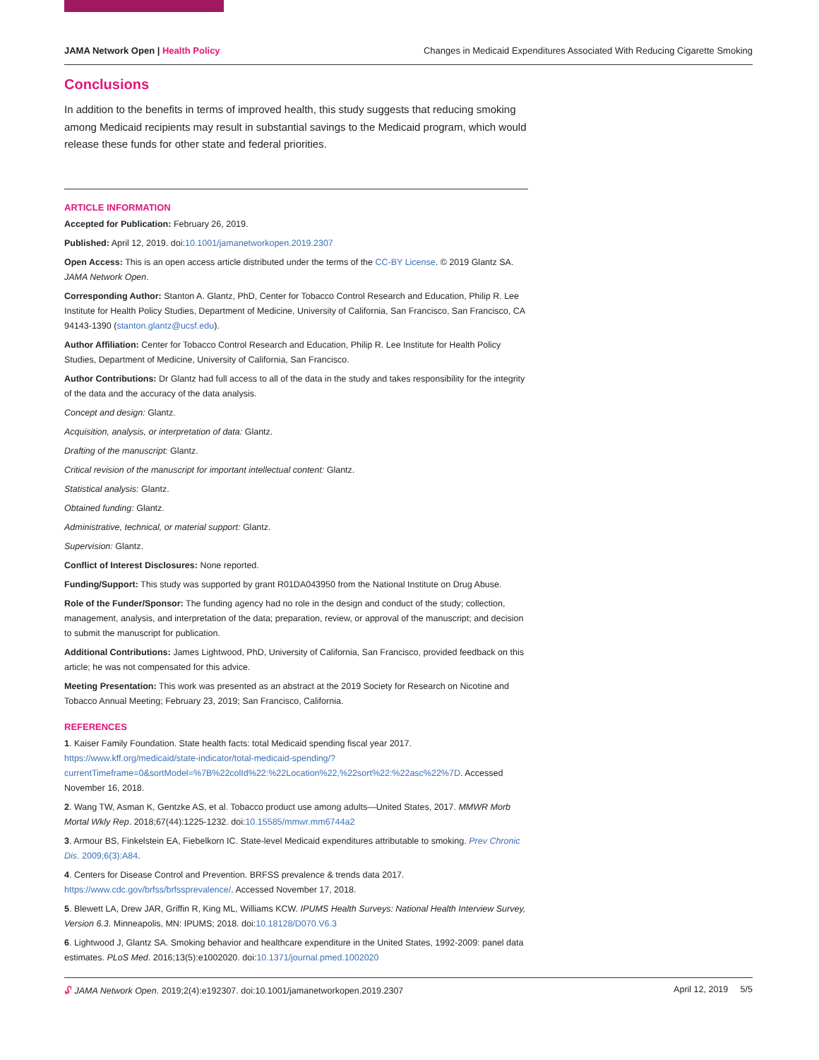JAMA Network Open | Health Policy Changes in Medicaid Expenditures Associated With Reducing Cigarette Smoking
Conclusions
In addition to the benefits in terms of improved health, this study suggests that reducing smoking among Medicaid recipients may result in substantial savings to the Medicaid program, which would release these funds for other state and federal priorities.
ARTICLE INFORMATION
Accepted for Publication: February 26, 2019.
Published: April 12, 2019. doi:10.1001/jamanetworkopen.2019.2307
Open Access: This is an open access article distributed under the terms of the CC-BY License. © 2019 Glantz SA. JAMA Network Open.
Corresponding Author: Stanton A. Glantz, PhD, Center for Tobacco Control Research and Education, Philip R. Lee Institute for Health Policy Studies, Department of Medicine, University of California, San Francisco, San Francisco, CA 94143-1390 (stanton.glantz@ucsf.edu).
Author Affiliation: Center for Tobacco Control Research and Education, Philip R. Lee Institute for Health Policy Studies, Department of Medicine, University of California, San Francisco.
Author Contributions: Dr Glantz had full access to all of the data in the study and takes responsibility for the integrity of the data and the accuracy of the data analysis.
Concept and design: Glantz.
Acquisition, analysis, or interpretation of data: Glantz.
Drafting of the manuscript: Glantz.
Critical revision of the manuscript for important intellectual content: Glantz.
Statistical analysis: Glantz.
Obtained funding: Glantz.
Administrative, technical, or material support: Glantz.
Supervision: Glantz.
Conflict of Interest Disclosures: None reported.
Funding/Support: This study was supported by grant R01DA043950 from the National Institute on Drug Abuse.
Role of the Funder/Sponsor: The funding agency had no role in the design and conduct of the study; collection, management, analysis, and interpretation of the data; preparation, review, or approval of the manuscript; and decision to submit the manuscript for publication.
Additional Contributions: James Lightwood, PhD, University of California, San Francisco, provided feedback on this article; he was not compensated for this advice.
Meeting Presentation: This work was presented as an abstract at the 2019 Society for Research on Nicotine and Tobacco Annual Meeting; February 23, 2019; San Francisco, California.
REFERENCES
1. Kaiser Family Foundation. State health facts: total Medicaid spending fiscal year 2017. https://www.kff.org/medicaid/state-indicator/total-medicaid-spending/?currentTimeframe=0&sortModel=%7B%22colId%22:%22Location%22,%22sort%22:%22asc%22%7D. Accessed November 16, 2018.
2. Wang TW, Asman K, Gentzke AS, et al. Tobacco product use among adults—United States, 2017. MMWR Morb Mortal Wkly Rep. 2018;67(44):1225-1232. doi:10.15585/mmwr.mm6744a2
3. Armour BS, Finkelstein EA, Fiebelkorn IC. State-level Medicaid expenditures attributable to smoking. Prev Chronic Dis. 2009;6(3):A84.
4. Centers for Disease Control and Prevention. BRFSS prevalence & trends data 2017. https://www.cdc.gov/brfss/brfssprevalence/. Accessed November 17, 2018.
5. Blewett LA, Drew JAR, Griffin R, King ML, Williams KCW. IPUMS Health Surveys: National Health Interview Survey, Version 6.3. Minneapolis, MN: IPUMS; 2018. doi:10.18128/D070.V6.3
6. Lightwood J, Glantz SA. Smoking behavior and healthcare expenditure in the United States, 1992-2009: panel data estimates. PLoS Med. 2016;13(5):e1002020. doi:10.1371/journal.pmed.1002020
🔓︎ JAMA Network Open. 2019;2(4):e192307. doi:10.1001/jamanetworkopen.2019.2307 April 12, 2019 5/5